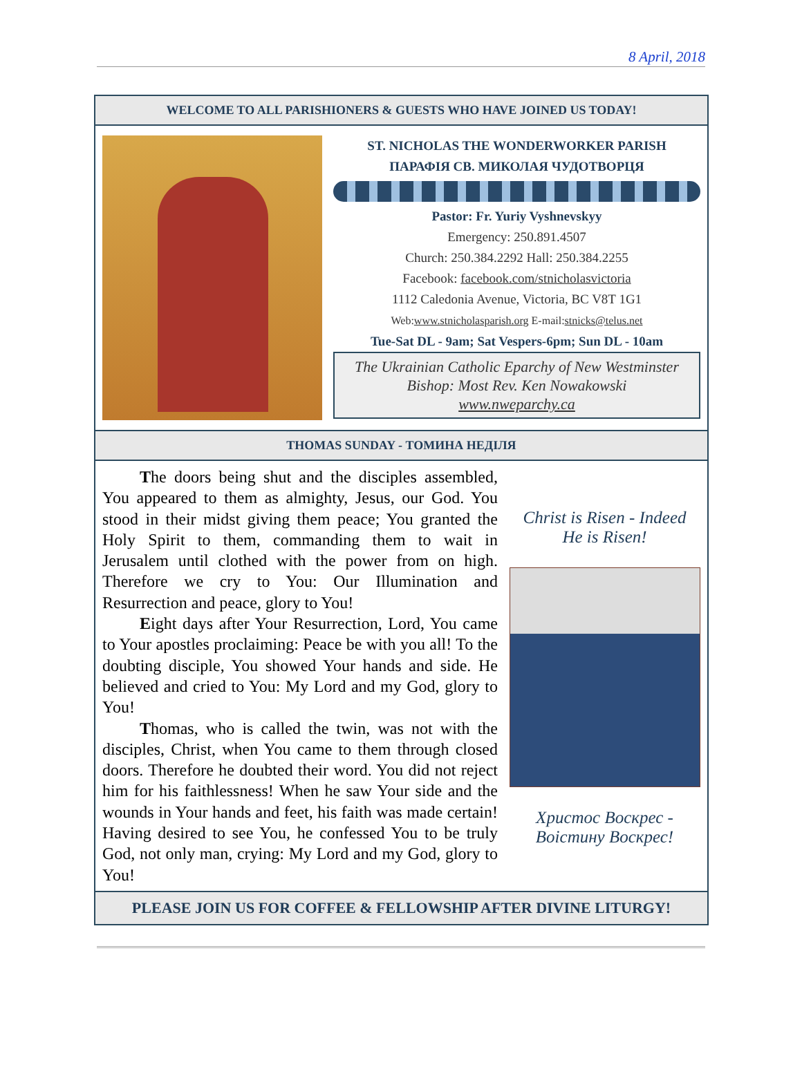8 April, 2018
WELCOME TO ALL PARISHIONERS & GUESTS WHO HAVE JOINED US TODAY!
ST. NICHOLAS THE WONDERWORKER PARISH
ПАРАФІЯ СВ. МИКОЛАЯ ЧУДОТВОРЦЯ
Pastor: Fr. Yuriy Vyshnevskyy
Emergency: 250.891.4507
Church: 250.384.2292 Hall: 250.384.2255
Facebook: facebook.com/stnicholasvictoria
1112 Caledonia Avenue, Victoria, BC V8T 1G1
Web:www.stnicholasparish.org E-mail:stnicks@telus.net
Tue-Sat DL - 9am; Sat Vespers-6pm; Sun DL - 10am
The Ukrainian Catholic Eparchy of New Westminster
Bishop: Most Rev. Ken Nowakowski
www.nweparchy.ca
THOMAS SUNDAY - ТОМИНА НЕДІЛЯ
The doors being shut and the disciples assembled, You appeared to them as almighty, Jesus, our God. You stood in their midst giving them peace; You granted the Holy Spirit to them, commanding them to wait in Jerusalem until clothed with the power from on high. Therefore we cry to You: Our Illumination and Resurrection and peace, glory to You!
Eight days after Your Resurrection, Lord, You came to Your apostles proclaiming: Peace be with you all! To the doubting disciple, You showed Your hands and side. He believed and cried to You: My Lord and my God, glory to You!
Thomas, who is called the twin, was not with the disciples, Christ, when You came to them through closed doors. Therefore he doubted their word. You did not reject him for his faithlessness! When he saw Your side and the wounds in Your hands and feet, his faith was made certain! Having desired to see You, he confessed You to be truly God, not only man, crying: My Lord and my God, glory to You!
Christ is Risen - Indeed
He is Risen!
Христос Воскрес -
Воістину Воскрес!
PLEASE JOIN US FOR COFFEE & FELLOWSHIP AFTER DIVINE LITURGY!